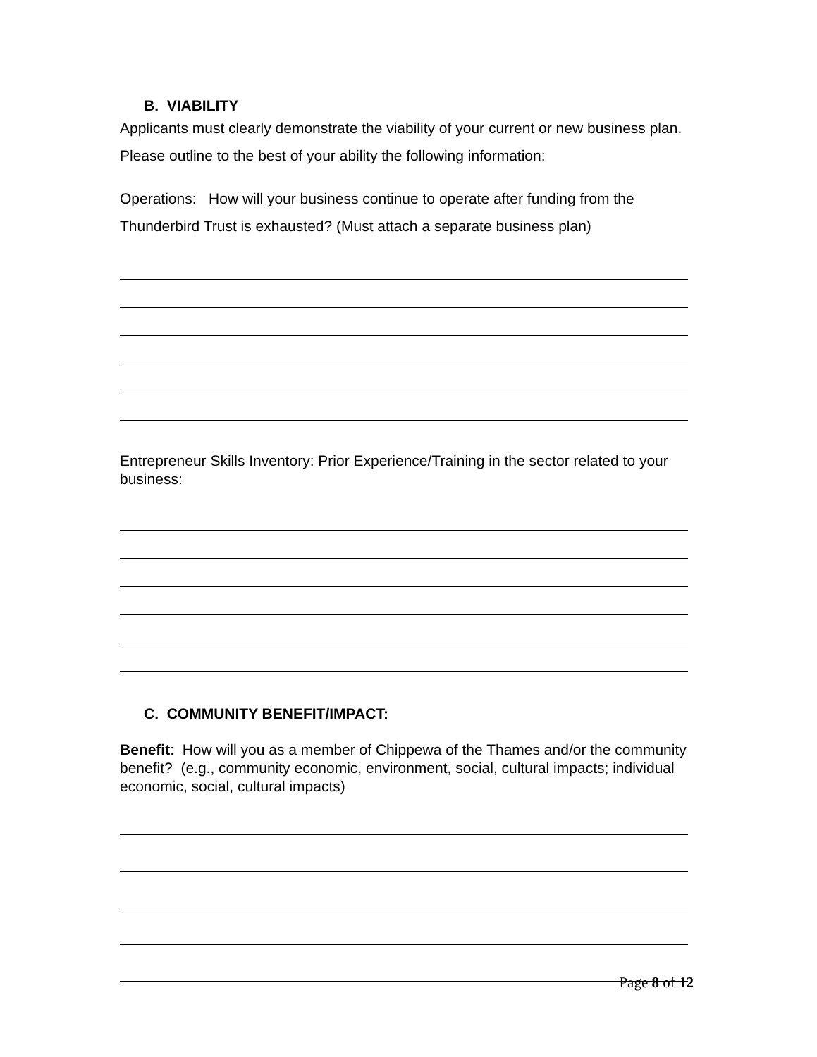B. VIABILITY
Applicants must clearly demonstrate the viability of your current or new business plan. Please outline to the best of your ability the following information:
Operations: How will your business continue to operate after funding from the Thunderbird Trust is exhausted? (Must attach a separate business plan)
Entrepreneur Skills Inventory: Prior Experience/Training in the sector related to your business:
C. COMMUNITY BENEFIT/IMPACT:
Benefit: How will you as a member of Chippewa of the Thames and/or the community benefit? (e.g., community economic, environment, social, cultural impacts; individual economic, social, cultural impacts)
Page 8 of 12